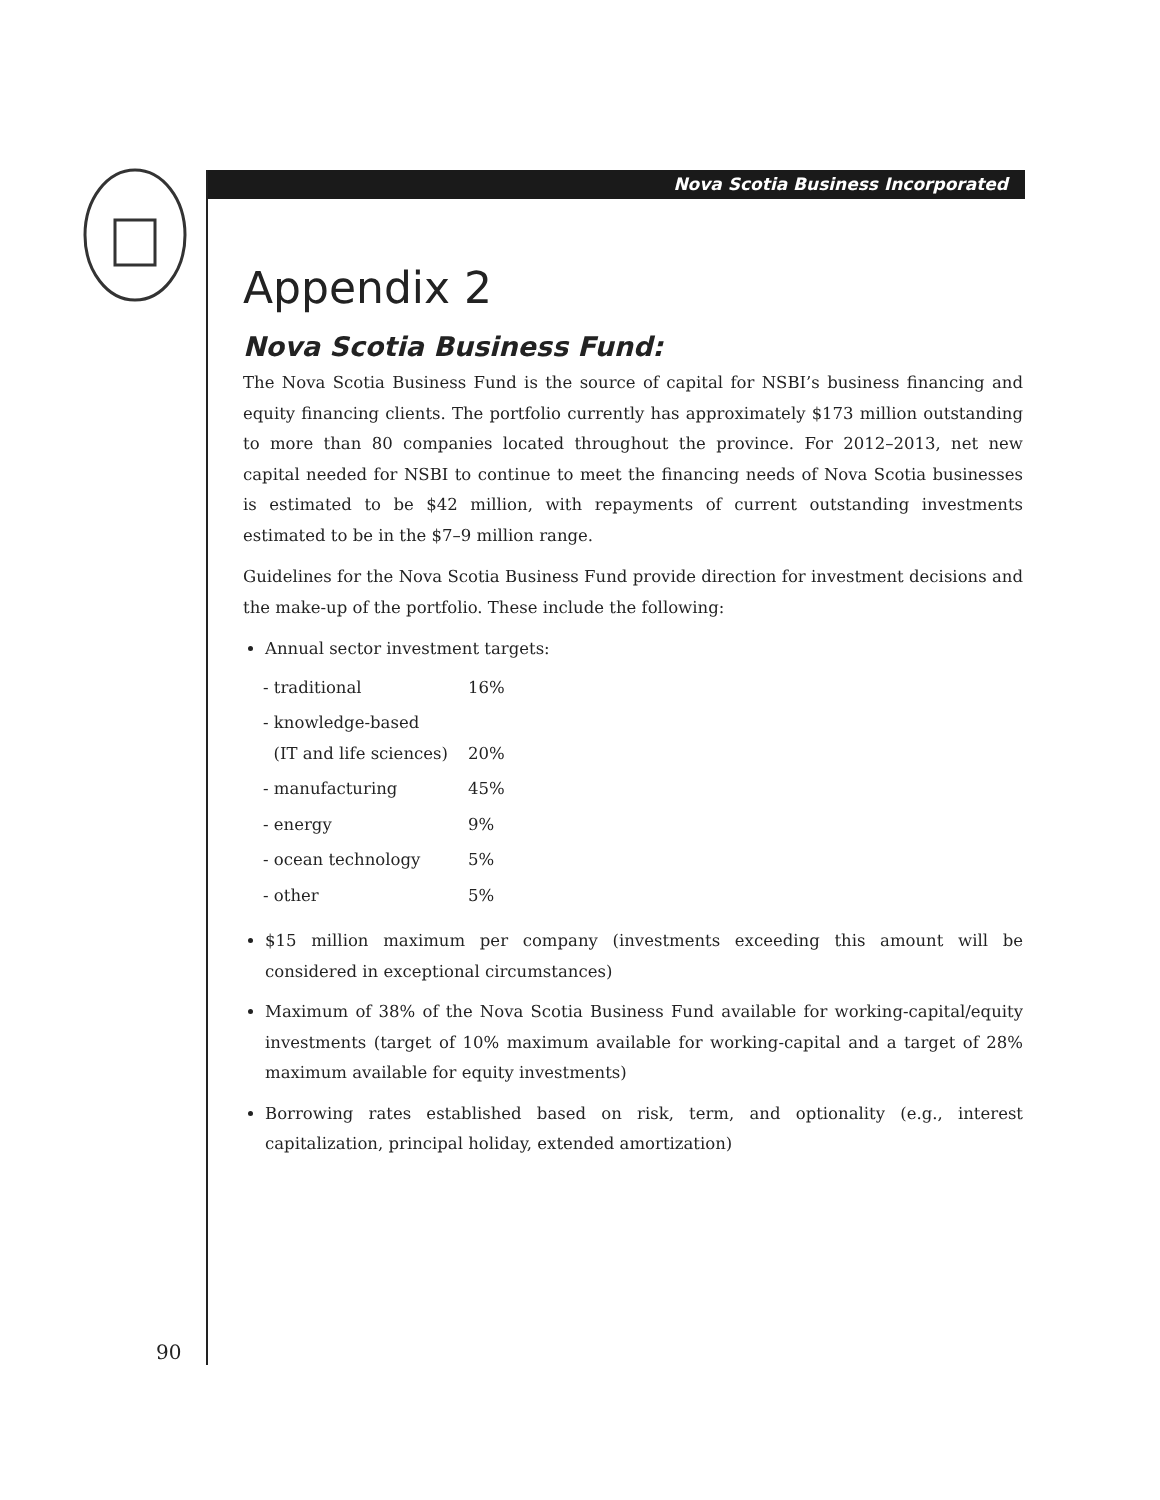Nova Scotia Business Incorporated
Appendix 2
Nova Scotia Business Fund:
The Nova Scotia Business Fund is the source of capital for NSBI’s business financing and equity financing clients. The portfolio currently has approximately $173 million outstanding to more than 80 companies located throughout the province. For 2012–2013, net new capital needed for NSBI to continue to meet the financing needs of Nova Scotia businesses is estimated to be $42 million, with repayments of current outstanding investments estimated to be in the $7–9 million range.
Guidelines for the Nova Scotia Business Fund provide direction for investment decisions and the make-up of the portfolio. These include the following:
Annual sector investment targets:
| - traditional | 16% |
| - knowledge-based (IT and life sciences) | 20% |
| - manufacturing | 45% |
| - energy | 9% |
| - ocean technology | 5% |
| - other | 5% |
$15 million maximum per company (investments exceeding this amount will be considered in exceptional circumstances)
Maximum of 38% of the Nova Scotia Business Fund available for working-capital/equity investments (target of 10% maximum available for working-capital and a target of 28% maximum available for equity investments)
Borrowing rates established based on risk, term, and optionality (e.g., interest capitalization, principal holiday, extended amortization)
90